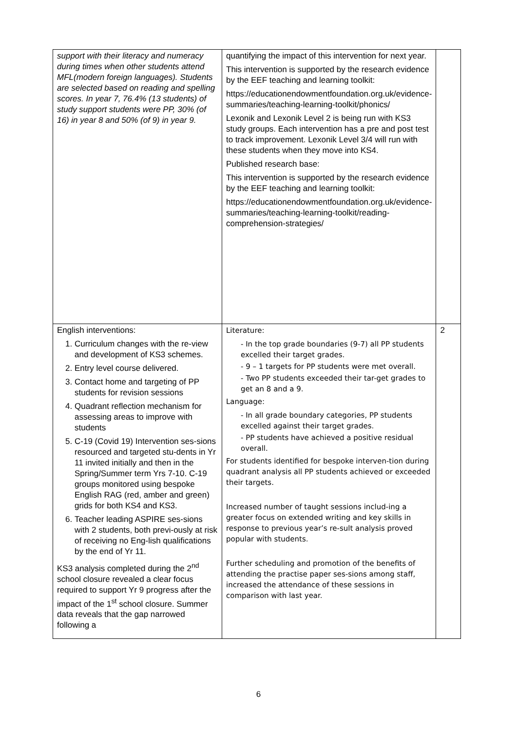| support with their literacy and numeracy during times when other students attend MFL(modern foreign languages). Students are selected based on reading and spelling scores. In year 7, 76.4% (13 students) of study support students were PP, 30% (of 16) in year 8 and 50% (of 9) in year 9. | quantifying the impact of this intervention for next year. This intervention is supported by the research evidence by the EEF teaching and learning toolkit: https://educationendowmentfoundation.org.uk/evidence-summaries/teaching-learning-toolkit/phonics/ Lexonik and Lexonik Level 2 is being run with KS3 study groups. Each intervention has a pre and post test to track improvement. Lexonik Level 3/4 will run with these students when they move into KS4. Published research base: This intervention is supported by the research evidence by the EEF teaching and learning toolkit: https://educationendowmentfoundation.org.uk/evidence-summaries/teaching-learning-toolkit/reading-comprehension-strategies/ | |
| English interventions: 1. Curriculum changes with the re-view and development of KS3 schemes. 2. Entry level course delivered. 3. Contact home and targeting of PP students for revision sessions 4. Quadrant reflection mechanism for assessing areas to improve with students 5. C-19 (Covid 19) Intervention ses-sions resourced and targeted stu-dents in Yr 11 invited initially and then in the Spring/Summer term Yrs 7-10. C-19 groups monitored using bespoke English RAG (red, amber and green) grids for both KS4 and KS3. 6. Teacher leading ASPIRE ses-sions with 2 students, both previ-ously at risk of receiving no Eng-lish qualifications by the end of Yr 11. KS3 analysis completed during the 2<sup>nd</sup> school closure revealed a clear focus required to support Yr 9 progress after the impact of the 1<sup>st</sup> school closure. Summer data reveals that the gap narrowed following a | Literature: - In the top grade boundaries (9-7) all PP students excelled their target grades. - 9 – 1 targets for PP students were met overall. - Two PP students exceeded their tar-get grades to get an 8 and a 9. Language: - In all grade boundary categories, PP students excelled against their target grades. - PP students have achieved a positive residual overall. For students identified for bespoke interven-tion during quadrant analysis all PP students achieved or exceeded their targets. Increased number of taught sessions includ-ing a greater focus on extended writing and key skills in response to previous year’s re-sult analysis proved popular with students. Further scheduling and promotion of the benefits of attending the practise paper ses-sions among staff, increased the attendance of these sessions in comparison with last year. | 2 |
6